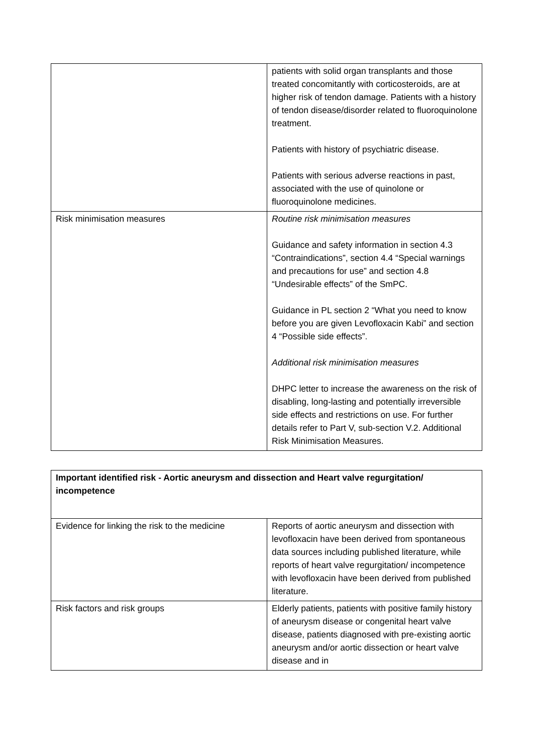| | patients with solid organ transplants and those treated concomitantly with corticosteroids, are at higher risk of tendon damage. Patients with a history of tendon disease/disorder related to fluoroquinolone treatment. Patients with history of psychiatric disease. Patients with serious adverse reactions in past, associated with the use of quinolone or fluoroquinolone medicines. |
| Risk minimisation measures | Routine risk minimisation measures Guidance and safety information in section 4.3 “Contraindications”, section 4.4 “Special warnings and precautions for use” and section 4.8 “Undesirable effects” of the SmPC. Guidance in PL section 2 “What you need to know before you are given Levofloxacin Kabi” and section 4 “Possible side effects”. Additional risk minimisation measures DHPC letter to increase the awareness on the risk of disabling, long-lasting and potentially irreversible side effects and restrictions on use. For further details refer to Part V, sub-section V.2. Additional Risk Minimisation Measures. |
| Important identified risk - Aortic aneurysm and dissection and Heart valve regurgitation/ incompetence | |
| Evidence for linking the risk to the medicine | Reports of aortic aneurysm and dissection with levofloxacin have been derived from spontaneous data sources including published literature, while reports of heart valve regurgitation/ incompetence with levofloxacin have been derived from published literature. |
| Risk factors and risk groups | Elderly patients, patients with positive family history of aneurysm disease or congenital heart valve disease, patients diagnosed with pre-existing aortic aneurysm and/or aortic dissection or heart valve disease and in |